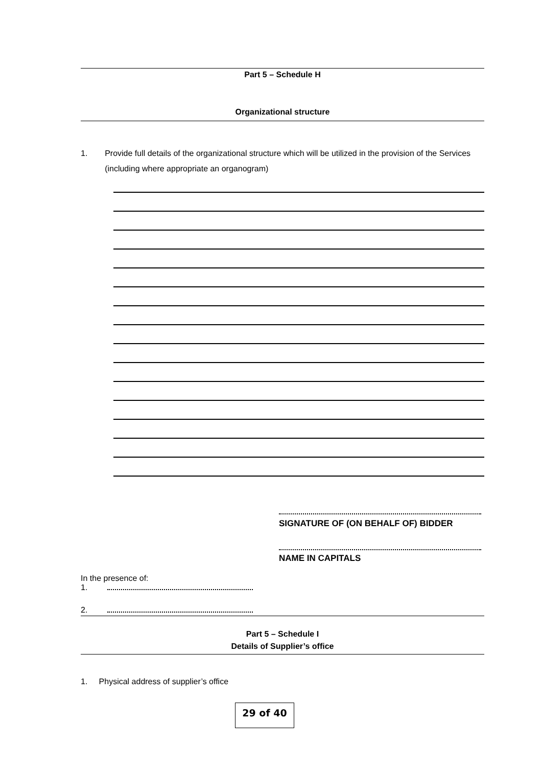Part 5 – Schedule H
Organizational structure
1. Provide full details of the organizational structure which will be utilized in the provision of the Services (including where appropriate an organogram)
SIGNATURE OF (ON BEHALF OF) BIDDER
NAME IN CAPITALS
In the presence of:
1.
2.
Part 5 – Schedule I
Details of Supplier’s office
1. Physical address of supplier’s office
29 of 40